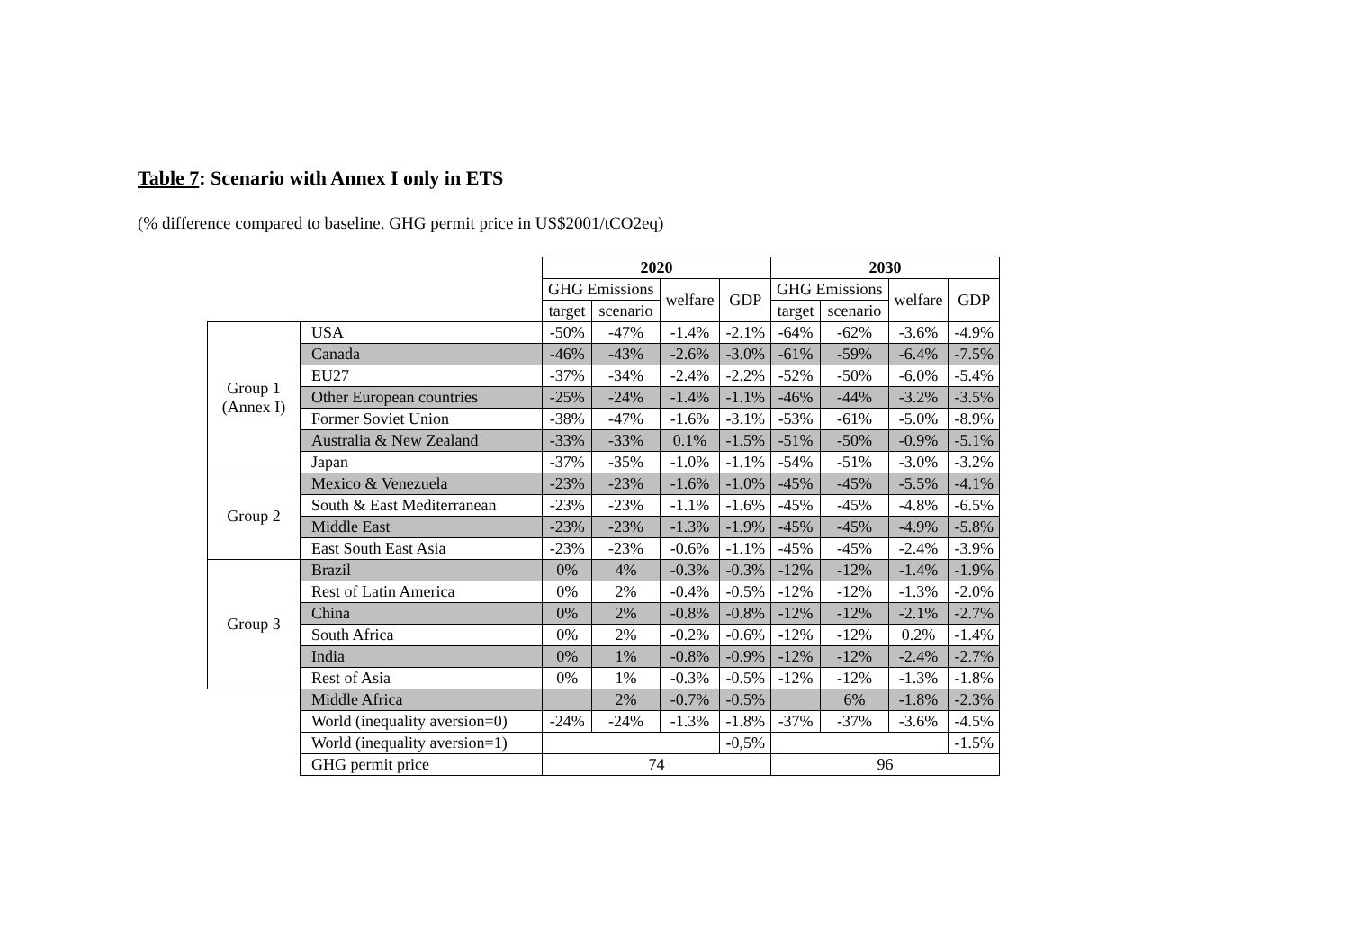Table 7: Scenario with Annex I only in ETS
(% difference compared to baseline. GHG permit price in US$2001/tCO2eq)
| | | 2020 | | | | 2030 | | | |
| | | GHG Emissions | | welfare | GDP | GHG Emissions | | welfare | GDP |
| | | target | scenario | | | target | scenario | | |
| Group 1 (Annex I) | USA | -50% | -47% | -1.4% | -2.1% | -64% | -62% | -3.6% | -4.9% |
| | Canada | -46% | -43% | -2.6% | -3.0% | -61% | -59% | -6.4% | -7.5% |
| | EU27 | -37% | -34% | -2.4% | -2.2% | -52% | -50% | -6.0% | -5.4% |
| | Other European countries | -25% | -24% | -1.4% | -1.1% | -46% | -44% | -3.2% | -3.5% |
| | Former Soviet Union | -38% | -47% | -1.6% | -3.1% | -53% | -61% | -5.0% | -8.9% |
| | Australia & New Zealand | -33% | -33% | 0.1% | -1.5% | -51% | -50% | -0.9% | -5.1% |
| | Japan | -37% | -35% | -1.0% | -1.1% | -54% | -51% | -3.0% | -3.2% |
| Group 2 | Mexico & Venezuela | -23% | -23% | -1.6% | -1.0% | -45% | -45% | -5.5% | -4.1% |
| | South & East Mediterranean | -23% | -23% | -1.1% | -1.6% | -45% | -45% | -4.8% | -6.5% |
| | Middle East | -23% | -23% | -1.3% | -1.9% | -45% | -45% | -4.9% | -5.8% |
| | East South East Asia | -23% | -23% | -0.6% | -1.1% | -45% | -45% | -2.4% | -3.9% |
| Group 3 | Brazil | 0% | 4% | -0.3% | -0.3% | -12% | -12% | -1.4% | -1.9% |
| | Rest of Latin America | 0% | 2% | -0.4% | -0.5% | -12% | -12% | -1.3% | -2.0% |
| | China | 0% | 2% | -0.8% | -0.8% | -12% | -12% | -2.1% | -2.7% |
| | South Africa | 0% | 2% | -0.2% | -0.6% | -12% | -12% | 0.2% | -1.4% |
| | India | 0% | 1% | -0.8% | -0.9% | -12% | -12% | -2.4% | -2.7% |
| | Rest of Asia | 0% | 1% | -0.3% | -0.5% | -12% | -12% | -1.3% | -1.8% |
| | Middle Africa | | 2% | -0.7% | -0.5% | | 6% | -1.8% | -2.3% |
| | World (inequality aversion=0) | -24% | -24% | -1.3% | -1.8% | -37% | -37% | -3.6% | -4.5% |
| | World (inequality aversion=1) | | | | -0,5% | | | | -1.5% |
| | GHG permit price | 74 | | | | 96 | | | |